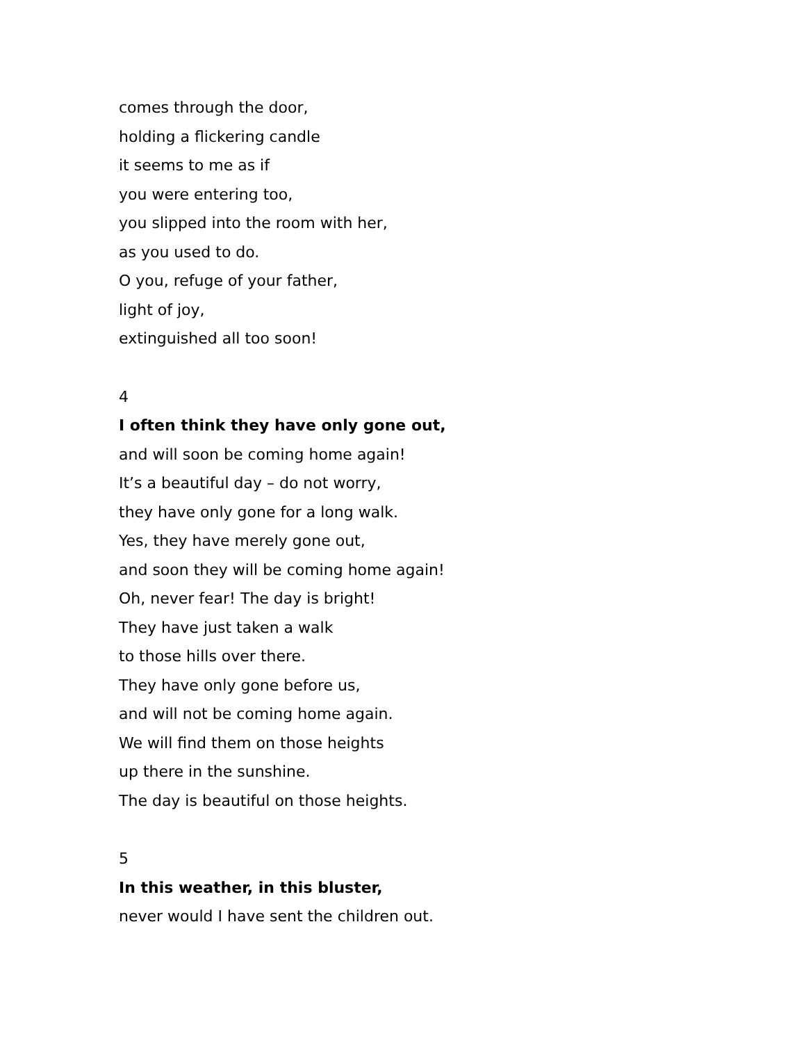comes through the door,
holding a flickering candle
it seems to me as if
you were entering too,
you slipped into the room with her,
as you used to do.
O you, refuge of your father,
light of joy,
extinguished all too soon!
4
I often think they have only gone out,
and will soon be coming home again!
It’s a beautiful day – do not worry,
they have only gone for a long walk.
Yes, they have merely gone out,
and soon they will be coming home again!
Oh, never fear! The day is bright!
They have just taken a walk
to those hills over there.
They have only gone before us,
and will not be coming home again.
We will find them on those heights
up there in the sunshine.
The day is beautiful on those heights.
5
In this weather, in this bluster,
never would I have sent the children out.